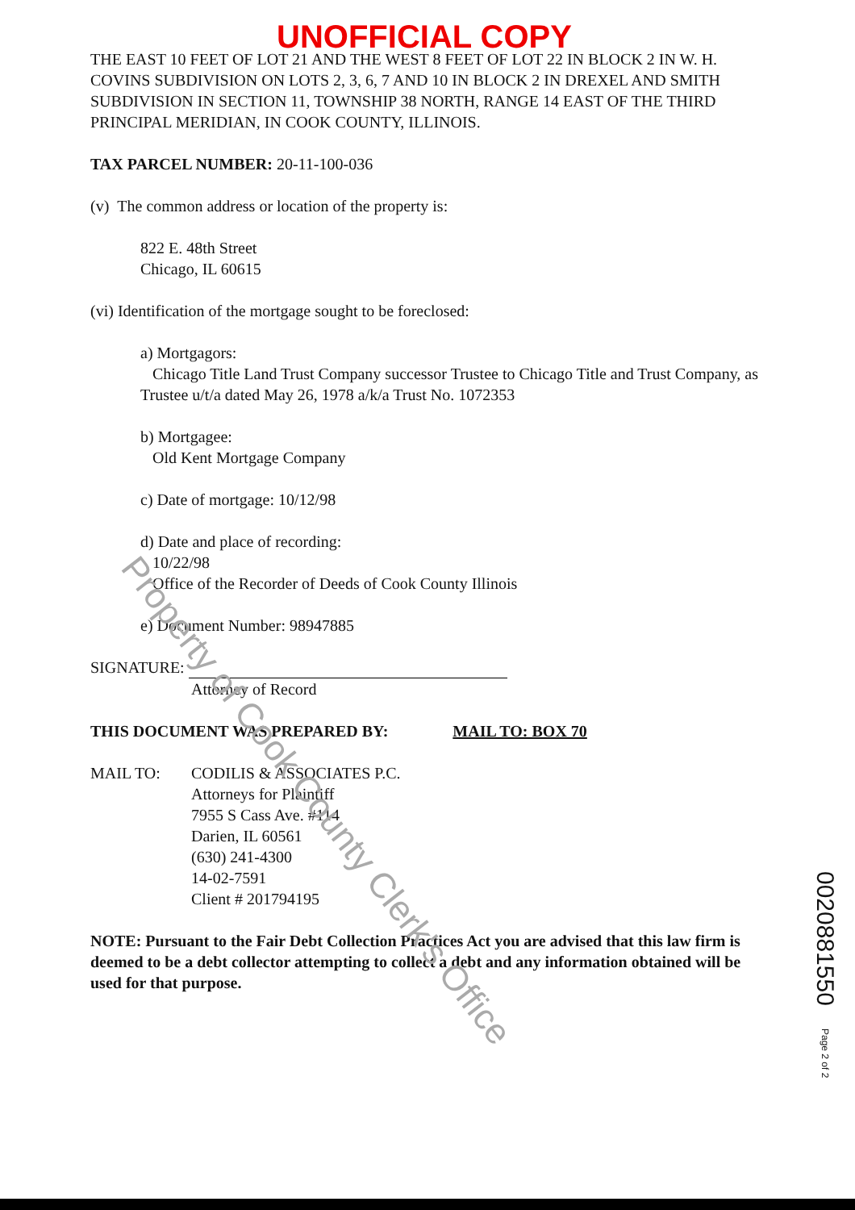UNOFFICIAL COPY
THE EAST 10 FEET OF LOT 21 AND THE WEST 8 FEET OF LOT 22 IN BLOCK 2 IN W. H. COVINS SUBDIVISION ON LOTS 2, 3, 6, 7 AND 10 IN BLOCK 2 IN DREXEL AND SMITH SUBDIVISION IN SECTION 11, TOWNSHIP 38 NORTH, RANGE 14 EAST OF THE THIRD PRINCIPAL MERIDIAN, IN COOK COUNTY, ILLINOIS.
TAX PARCEL NUMBER: 20-11-100-036
(v) The common address or location of the property is:
822 E. 48th Street
Chicago, IL 60615
(vi) Identification of the mortgage sought to be foreclosed:
a) Mortgagors:
Chicago Title Land Trust Company successor Trustee to Chicago Title and Trust Company, as Trustee u/t/a dated May 26, 1978 a/k/a Trust No. 1072353
b) Mortgagee:
Old Kent Mortgage Company
c) Date of mortgage: 10/12/98
d) Date and place of recording:
10/22/98
Office of the Recorder of Deeds of Cook County Illinois
e) Document Number: 98947885
SIGNATURE:
Attorney of Record
THIS DOCUMENT WAS PREPARED BY: MAIL TO: BOX 70
MAIL TO: CODILIS & ASSOCIATES P.C.
Attorneys for Plaintiff
7955 S Cass Ave. #114
Darien, IL 60561
(630) 241-4300
14-02-7591
Client # 201794195
NOTE: Pursuant to the Fair Debt Collection Practices Act you are advised that this law firm is deemed to be a debt collector attempting to collect a debt and any information obtained will be used for that purpose.
Property of Cook County Clerk's Office
0020881550 Page 2 of 2